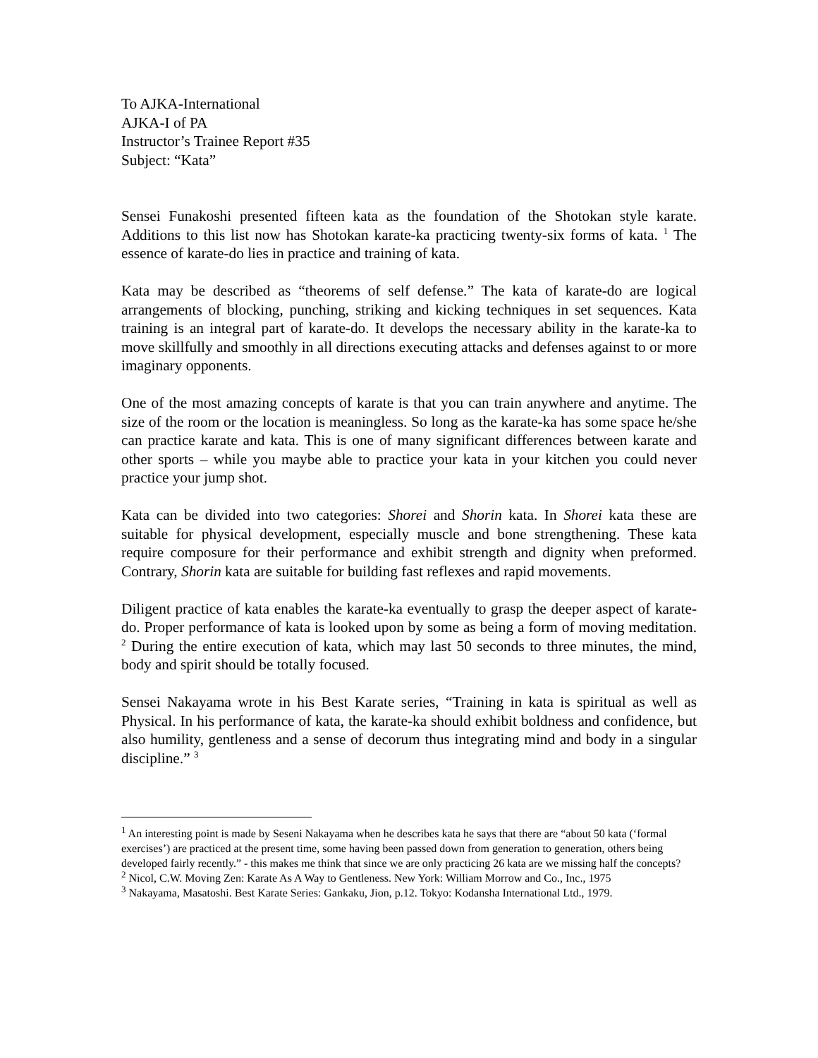To AJKA-International
AJKA-I of PA
Instructor’s Trainee Report #35
Subject: “Kata”
Sensei Funakoshi presented fifteen kata as the foundation of the Shotokan style karate. Additions to this list now has Shotokan karate-ka practicing twenty-six forms of kata. <sup>1</sup> The essence of karate-do lies in practice and training of kata.
Kata may be described as “theorems of self defense.” The kata of karate-do are logical arrangements of blocking, punching, striking and kicking techniques in set sequences. Kata training is an integral part of karate-do. It develops the necessary ability in the karate-ka to move skillfully and smoothly in all directions executing attacks and defenses against to or more imaginary opponents.
One of the most amazing concepts of karate is that you can train anywhere and anytime. The size of the room or the location is meaningless. So long as the karate-ka has some space he/she can practice karate and kata. This is one of many significant differences between karate and other sports – while you maybe able to practice your kata in your kitchen you could never practice your jump shot.
Kata can be divided into two categories: Shorei and Shorin kata. In Shorei kata these are suitable for physical development, especially muscle and bone strengthening. These kata require composure for their performance and exhibit strength and dignity when preformed. Contrary, Shorin kata are suitable for building fast reflexes and rapid movements.
Diligent practice of kata enables the karate-ka eventually to grasp the deeper aspect of karate-do. Proper performance of kata is looked upon by some as being a form of moving meditation. <sup>2</sup> During the entire execution of kata, which may last 50 seconds to three minutes, the mind, body and spirit should be totally focused.
Sensei Nakayama wrote in his Best Karate series, “Training in kata is spiritual as well as Physical. In his performance of kata, the karate-ka should exhibit boldness and confidence, but also humility, gentleness and a sense of decorum thus integrating mind and body in a singular discipline.” <sup>3</sup>
<sup>1</sup> An interesting point is made by Seseni Nakayama when he describes kata he says that there are “about 50 kata (‘formal exercises’) are practiced at the present time, some having been passed down from generation to generation, others being developed fairly recently.” - this makes me think that since we are only practicing 26 kata are we missing half the concepts?
<sup>2</sup> Nicol, C.W. Moving Zen: Karate As A Way to Gentleness. New York: William Morrow and Co., Inc., 1975
<sup>3</sup> Nakayama, Masatoshi. Best Karate Series: Gankaku, Jion, p.12. Tokyo: Kodansha International Ltd., 1979.